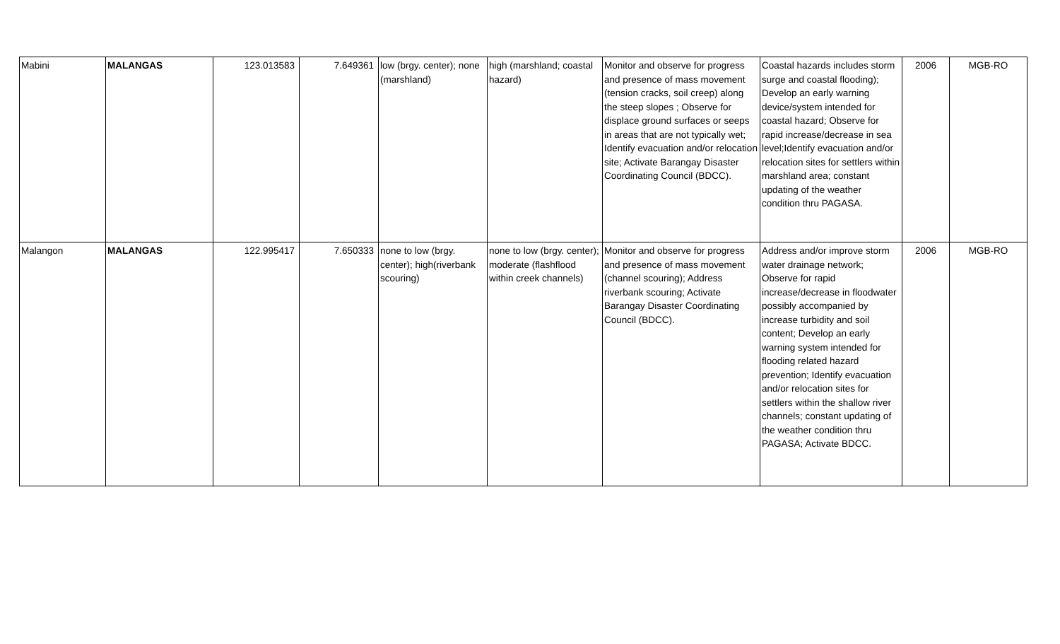| Mabini | MALANGAS | 123.013583 | 7.649361 | low (brgy. center); none (marshland) | high (marshland; coastal hazard) | Monitor and observe for progress and presence of mass movement (tension cracks, soil creep) along the steep slopes ; Observe for displace ground surfaces or seeps in areas that are not typically wet; Identify evacuation and/or relocation site; Activate Barangay Disaster Coordinating Council (BDCC). | Coastal hazards includes storm surge and coastal flooding); Develop an early warning device/system intended for coastal hazard; Observe for rapid increase/decrease in sea level;Identify evacuation and/or relocation sites for settlers within marshland area; constant updating of the weather condition thru PAGASA. | 2006 | MGB-RO |
| Malangon | MALANGAS | 122.995417 | 7.650333 | none to low (brgy. center); high(riverbank scouring) | none to low (brgy. center); moderate (flashflood within creek channels) | Monitor and observe for progress and presence of mass movement (channel scouring); Address riverbank scouring; Activate Barangay Disaster Coordinating Council (BDCC). | Address and/or improve storm water drainage network; Observe for rapid increase/decrease in floodwater possibly accompanied by increase turbidity and soil content; Develop an early warning system intended for flooding related hazard prevention; Identify evacuation and/or relocation sites for settlers within the shallow river channels; constant updating of the weather condition thru PAGASA; Activate BDCC. | 2006 | MGB-RO |